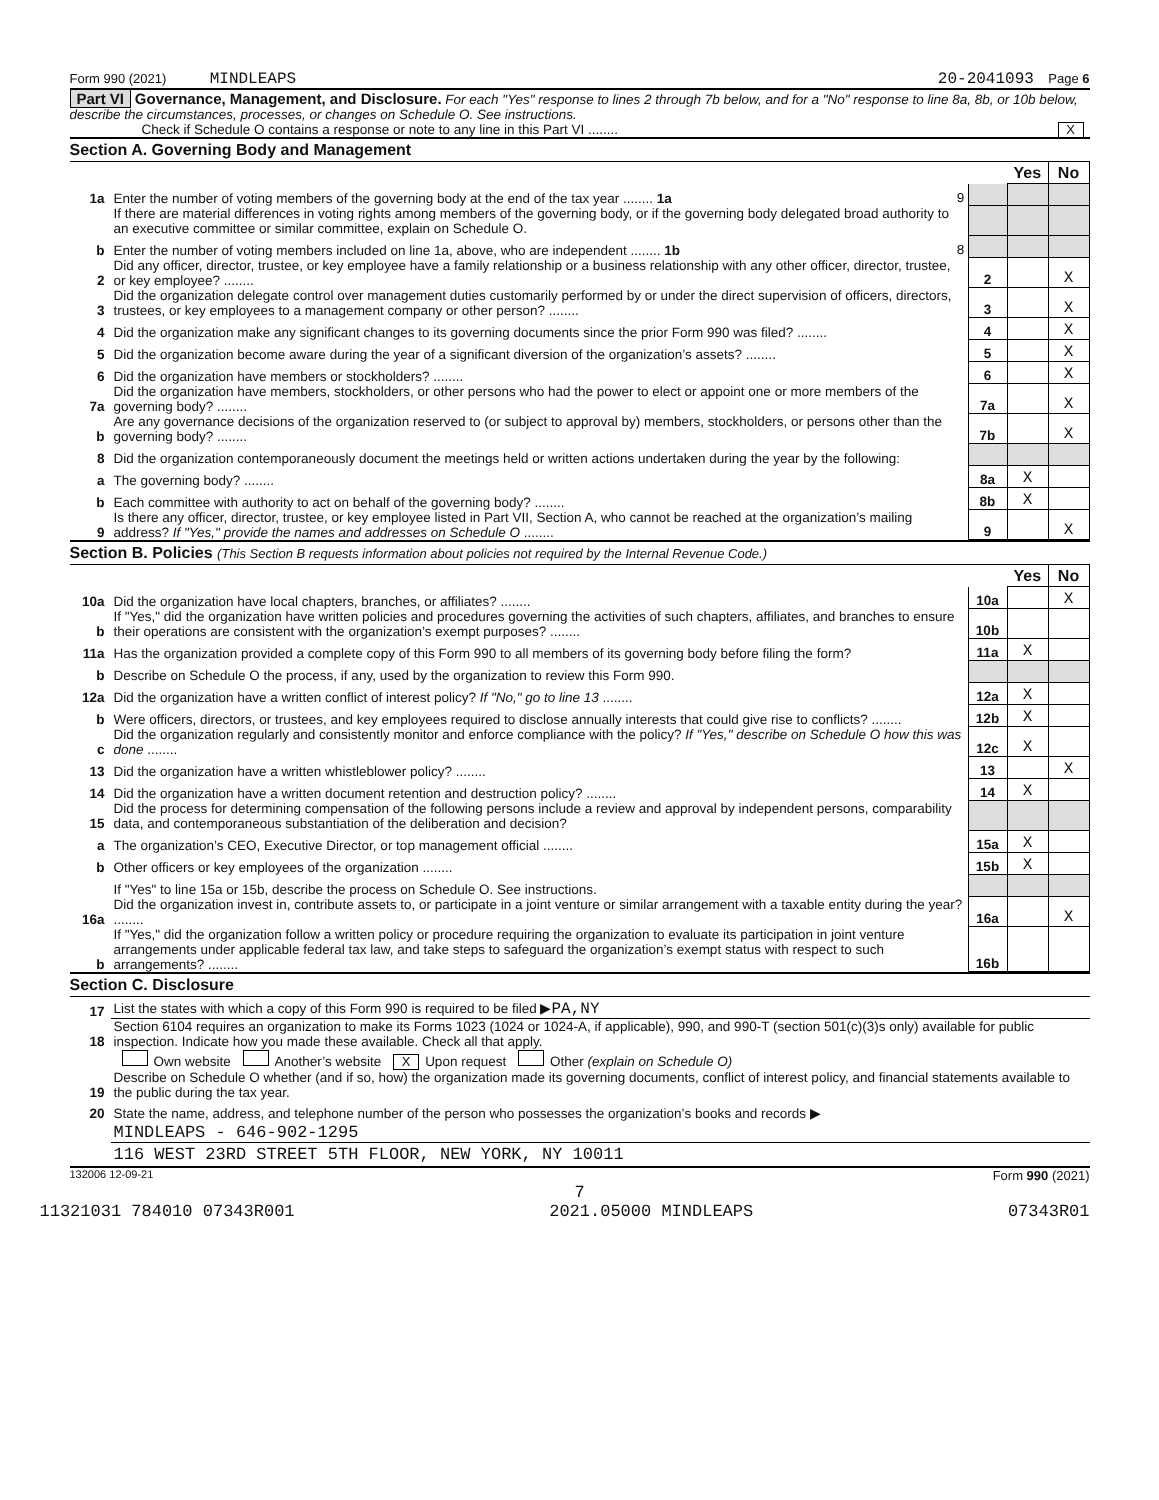Form 990 (2021) MINDLEAPS 20-2041093 Page 6
Part VI Governance, Management, and Disclosure. For each "Yes" response to lines 2 through 7b below, and for a "No" response to line 8a, 8b, or 10b below, describe the circumstances, processes, or changes on Schedule O. See instructions.
Check if Schedule O contains a response or note to any line in this Part VI ........ X
Section A. Governing Body and Management
| | | | Yes | No |
| 1a | Enter the number of voting members of the governing body at the end of the tax year ........ 1a 9 | | | |
| | If there are material differences in voting rights among members of the governing body, or if the governing body delegated broad authority to an executive committee or similar committee, explain on Schedule O. | | | |
| b | Enter the number of voting members included on line 1a, above, who are independent ........ 1b 8 | | | |
| 2 | Did any officer, director, trustee, or key employee have a family relationship or a business relationship with any other officer, director, trustee, or key employee? ........ | 2 | | X |
| 3 | Did the organization delegate control over management duties customarily performed by or under the direct supervision of officers, directors, trustees, or key employees to a management company or other person? ........ | 3 | | X |
| 4 | Did the organization make any significant changes to its governing documents since the prior Form 990 was filed? ........ | 4 | | X |
| 5 | Did the organization become aware during the year of a significant diversion of the organization’s assets? ........ | 5 | | X |
| 6 | Did the organization have members or stockholders? ........ | 6 | | X |
| 7a | Did the organization have members, stockholders, or other persons who had the power to elect or appoint one or more members of the governing body? ........ | 7a | | X |
| b | Are any governance decisions of the organization reserved to (or subject to approval by) members, stockholders, or persons other than the governing body? ........ | 7b | | X |
| 8 | Did the organization contemporaneously document the meetings held or written actions undertaken during the year by the following: | | | |
| a | The governing body? ........ | 8a | X | |
| b | Each committee with authority to act on behalf of the governing body? ........ | 8b | X | |
| 9 | Is there any officer, director, trustee, or key employee listed in Part VII, Section A, who cannot be reached at the organization’s mailing address? If "Yes," provide the names and addresses on Schedule O ........ | 9 | | X |
Section B. Policies (This Section B requests information about policies not required by the Internal Revenue Code.)
| | | | Yes | No |
| 10a | Did the organization have local chapters, branches, or affiliates? ........ | 10a | | X |
| b | If "Yes," did the organization have written policies and procedures governing the activities of such chapters, affiliates, and branches to ensure their operations are consistent with the organization’s exempt purposes? ........ | 10b | | |
| 11a | Has the organization provided a complete copy of this Form 990 to all members of its governing body before filing the form? | 11a | X | |
| b | Describe on Schedule O the process, if any, used by the organization to review this Form 990. | | | |
| 12a | Did the organization have a written conflict of interest policy? If "No," go to line 13 ........ | 12a | X | |
| b | Were officers, directors, or trustees, and key employees required to disclose annually interests that could give rise to conflicts? ........ | 12b | X | |
| c | Did the organization regularly and consistently monitor and enforce compliance with the policy? If "Yes," describe on Schedule O how this was done ........ | 12c | X | |
| 13 | Did the organization have a written whistleblower policy? ........ | 13 | | X |
| 14 | Did the organization have a written document retention and destruction policy? ........ | 14 | X | |
| 15 | Did the process for determining compensation of the following persons include a review and approval by independent persons, comparability data, and contemporaneous substantiation of the deliberation and decision? | | | |
| a | The organization’s CEO, Executive Director, or top management official ........ | 15a | X | |
| b | Other officers or key employees of the organization ........ | 15b | X | |
| | If "Yes" to line 15a or 15b, describe the process on Schedule O. See instructions. | | | |
| 16a | Did the organization invest in, contribute assets to, or participate in a joint venture or similar arrangement with a taxable entity during the year? ........ | 16a | | X |
| b | If "Yes," did the organization follow a written policy or procedure requiring the organization to evaluate its participation in joint venture arrangements under applicable federal tax law, and take steps to safeguard the organization’s exempt status with respect to such arrangements? ........ | 16b | | |
Section C. Disclosure
| 17 | List the states with which a copy of this Form 990 is required to be filed ▶ PA,NY |
| 18 | Section 6104 requires an organization to make its Forms 1023 (1024 or 1024-A, if applicable), 990, and 990-T (section 501(c)(3)s only) available for public inspection. Indicate how you made these available. Check all that apply. |
| | Own website Another’s website X Upon request Other (explain on Schedule O) |
| 19 | Describe on Schedule O whether (and if so, how) the organization made its governing documents, conflict of interest policy, and financial statements available to the public during the tax year. |
| 20 | State the name, address, and telephone number of the person who possesses the organization’s books and records ▶ |
| | MINDLEAPS - 646-902-1295 |
| | 116 WEST 23RD STREET 5TH FLOOR, NEW YORK, NY 10011 |
132006 12-09-21 Form 990 (2021)
7
11321031 784010 07343R001 2021.05000 MINDLEAPS 07343R01